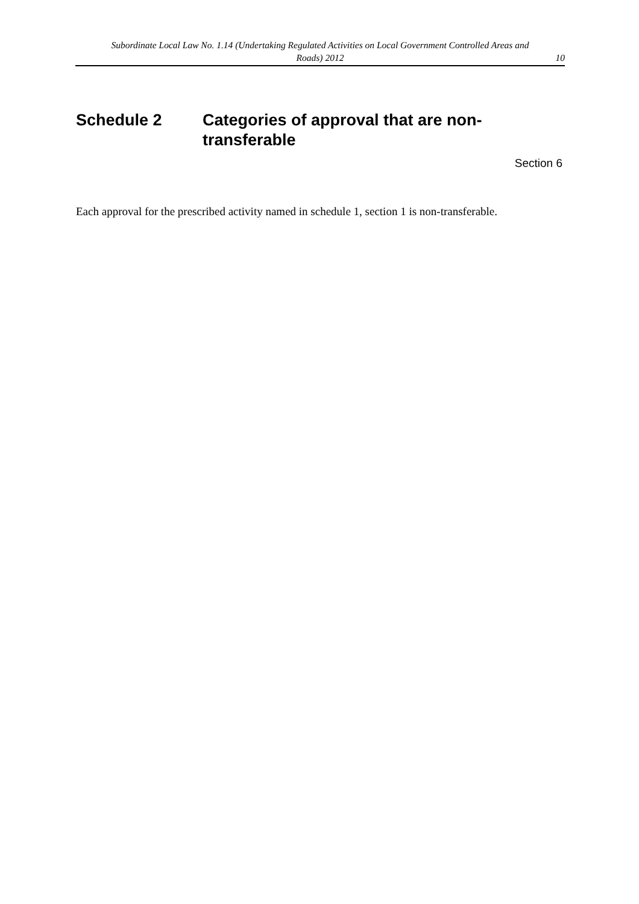Subordinate Local Law No. 1.14 (Undertaking Regulated Activities on Local Government Controlled Areas and Roads) 2012
10
Schedule 2 Categories of approval that are non-transferable
Section 6
Each approval for the prescribed activity named in schedule 1, section 1 is non-transferable.